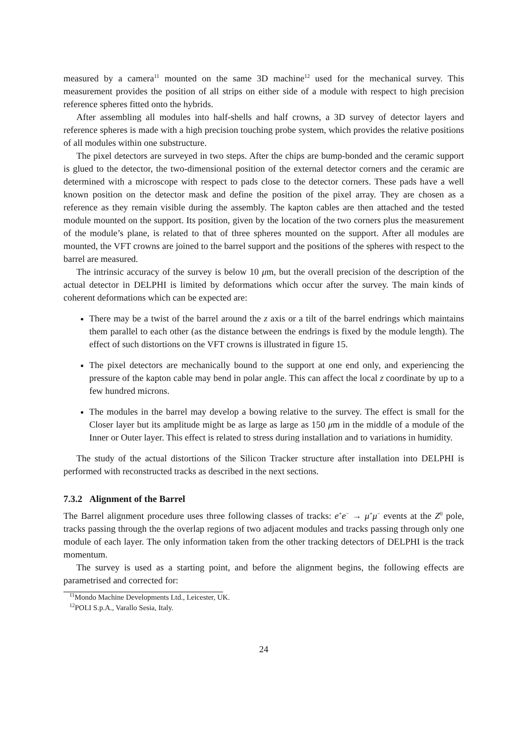measured by a camera<sup>11</sup> mounted on the same 3D machine<sup>12</sup> used for the mechanical survey. This measurement provides the position of all strips on either side of a module with respect to high precision reference spheres fitted onto the hybrids.
After assembling all modules into half-shells and half crowns, a 3D survey of detector layers and reference spheres is made with a high precision touching probe system, which provides the relative positions of all modules within one substructure.
The pixel detectors are surveyed in two steps. After the chips are bump-bonded and the ceramic support is glued to the detector, the two-dimensional position of the external detector corners and the ceramic are determined with a microscope with respect to pads close to the detector corners. These pads have a well known position on the detector mask and define the position of the pixel array. They are chosen as a reference as they remain visible during the assembly. The kapton cables are then attached and the tested module mounted on the support. Its position, given by the location of the two corners plus the measurement of the module’s plane, is related to that of three spheres mounted on the support. After all modules are mounted, the VFT crowns are joined to the barrel support and the positions of the spheres with respect to the barrel are measured.
The intrinsic accuracy of the survey is below 10 μm, but the overall precision of the description of the actual detector in DELPHI is limited by deformations which occur after the survey. The main kinds of coherent deformations which can be expected are:
There may be a twist of the barrel around the z axis or a tilt of the barrel endrings which maintains them parallel to each other (as the distance between the endrings is fixed by the module length). The effect of such distortions on the VFT crowns is illustrated in figure 15.
The pixel detectors are mechanically bound to the support at one end only, and experiencing the pressure of the kapton cable may bend in polar angle. This can affect the local z coordinate by up to a few hundred microns.
The modules in the barrel may develop a bowing relative to the survey. The effect is small for the Closer layer but its amplitude might be as large as large as 150 μm in the middle of a module of the Inner or Outer layer. This effect is related to stress during installation and to variations in humidity.
The study of the actual distortions of the Silicon Tracker structure after installation into DELPHI is performed with reconstructed tracks as described in the next sections.
7.3.2 Alignment of the Barrel
The Barrel alignment procedure uses three following classes of tracks: e<sup>+</sup>e<sup>−</sup> → μ<sup>+</sup>μ<sup>−</sup> events at the Z<sup>0</sup> pole, tracks passing through the the overlap regions of two adjacent modules and tracks passing through only one module of each layer. The only information taken from the other tracking detectors of DELPHI is the track momentum.
The survey is used as a starting point, and before the alignment begins, the following effects are parametrised and corrected for:
<sup>11</sup> Mondo Machine Developments Ltd., Leicester, UK.
<sup>12</sup> POLI S.p.A., Varallo Sesia, Italy.
24